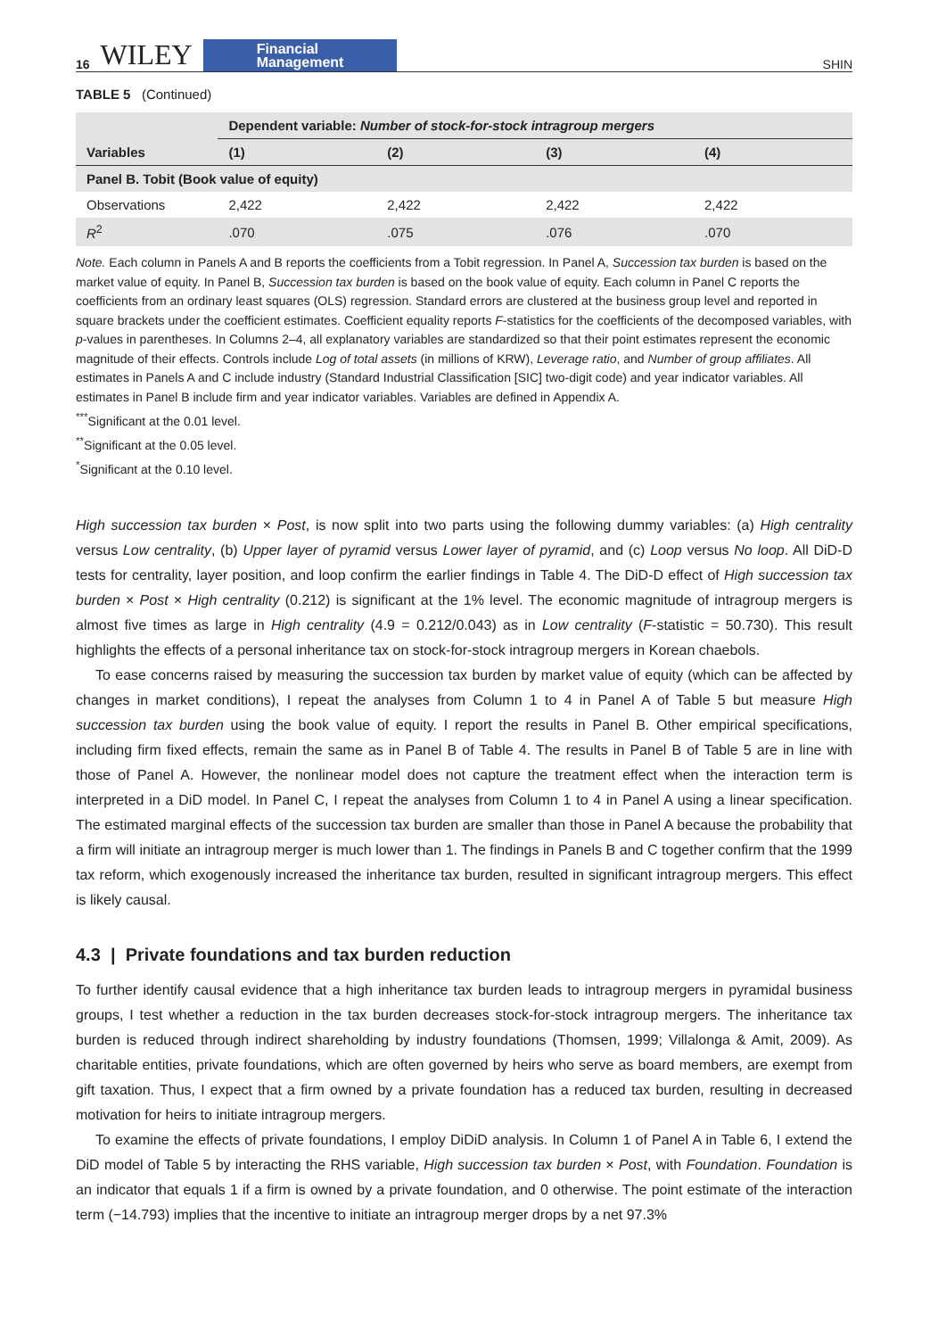16 WILEY Financial
Management
SHIN
TABLE 5 (Continued)
| Variables | Dependent variable: Number of stock-for-stock intragroup mergers | | | |
| --- | --- | --- | --- | --- |
| | (1) | (2) | (3) | (4) |
| Panel B. Tobit (Book value of equity) | | | | |
| Observations | 2,422 | 2,422 | 2,422 | 2,422 |
| R<sup>2</sup> | .070 | .075 | .076 | .070 |
Note. Each column in Panels A and B reports the coefficients from a Tobit regression. In Panel A, Succession tax burden is based on the market value of equity. In Panel B, Succession tax burden is based on the book value of equity. Each column in Panel C reports the coefficients from an ordinary least squares (OLS) regression. Standard errors are clustered at the business group level and reported in square brackets under the coefficient estimates. Coefficient equality reports F-statistics for the coefficients of the decomposed variables, with p-values in parentheses. In Columns 2–4, all explanatory variables are standardized so that their point estimates represent the economic magnitude of their effects. Controls include Log of total assets (in millions of KRW), Leverage ratio, and Number of group affiliates. All estimates in Panels A and C include industry (Standard Industrial Classification [SIC] two-digit code) and year indicator variables. All estimates in Panel B include firm and year indicator variables. Variables are defined in Appendix A.
<sup>***</sup> Significant at the 0.01 level.
<sup>**</sup> Significant at the 0.05 level.
<sup>*</sup> Significant at the 0.10 level.
High succession tax burden × Post, is now split into two parts using the following dummy variables: (a) High centrality versus Low centrality, (b) Upper layer of pyramid versus Lower layer of pyramid, and (c) Loop versus No loop. All DiD-D tests for centrality, layer position, and loop confirm the earlier findings in Table 4. The DiD-D effect of High succession tax burden × Post × High centrality (0.212) is significant at the 1% level. The economic magnitude of intragroup mergers is almost five times as large in High centrality (4.9 = 0.212/0.043) as in Low centrality (F-statistic = 50.730). This result highlights the effects of a personal inheritance tax on stock-for-stock intragroup mergers in Korean chaebols.
To ease concerns raised by measuring the succession tax burden by market value of equity (which can be affected by changes in market conditions), I repeat the analyses from Column 1 to 4 in Panel A of Table 5 but measure High succession tax burden using the book value of equity. I report the results in Panel B. Other empirical specifications, including firm fixed effects, remain the same as in Panel B of Table 4. The results in Panel B of Table 5 are in line with those of Panel A. However, the nonlinear model does not capture the treatment effect when the interaction term is interpreted in a DiD model. In Panel C, I repeat the analyses from Column 1 to 4 in Panel A using a linear specification. The estimated marginal effects of the succession tax burden are smaller than those in Panel A because the probability that a firm will initiate an intragroup merger is much lower than 1. The findings in Panels B and C together confirm that the 1999 tax reform, which exogenously increased the inheritance tax burden, resulted in significant intragroup mergers. This effect is likely causal.
4.3 | Private foundations and tax burden reduction
To further identify causal evidence that a high inheritance tax burden leads to intragroup mergers in pyramidal business groups, I test whether a reduction in the tax burden decreases stock-for-stock intragroup mergers. The inheritance tax burden is reduced through indirect shareholding by industry foundations (Thomsen, 1999; Villalonga & Amit, 2009). As charitable entities, private foundations, which are often governed by heirs who serve as board members, are exempt from gift taxation. Thus, I expect that a firm owned by a private foundation has a reduced tax burden, resulting in decreased motivation for heirs to initiate intragroup mergers.
To examine the effects of private foundations, I employ DiDiD analysis. In Column 1 of Panel A in Table 6, I extend the DiD model of Table 5 by interacting the RHS variable, High succession tax burden × Post, with Foundation. Foundation is an indicator that equals 1 if a firm is owned by a private foundation, and 0 otherwise. The point estimate of the interaction term (−14.793) implies that the incentive to initiate an intragroup merger drops by a net 97.3%